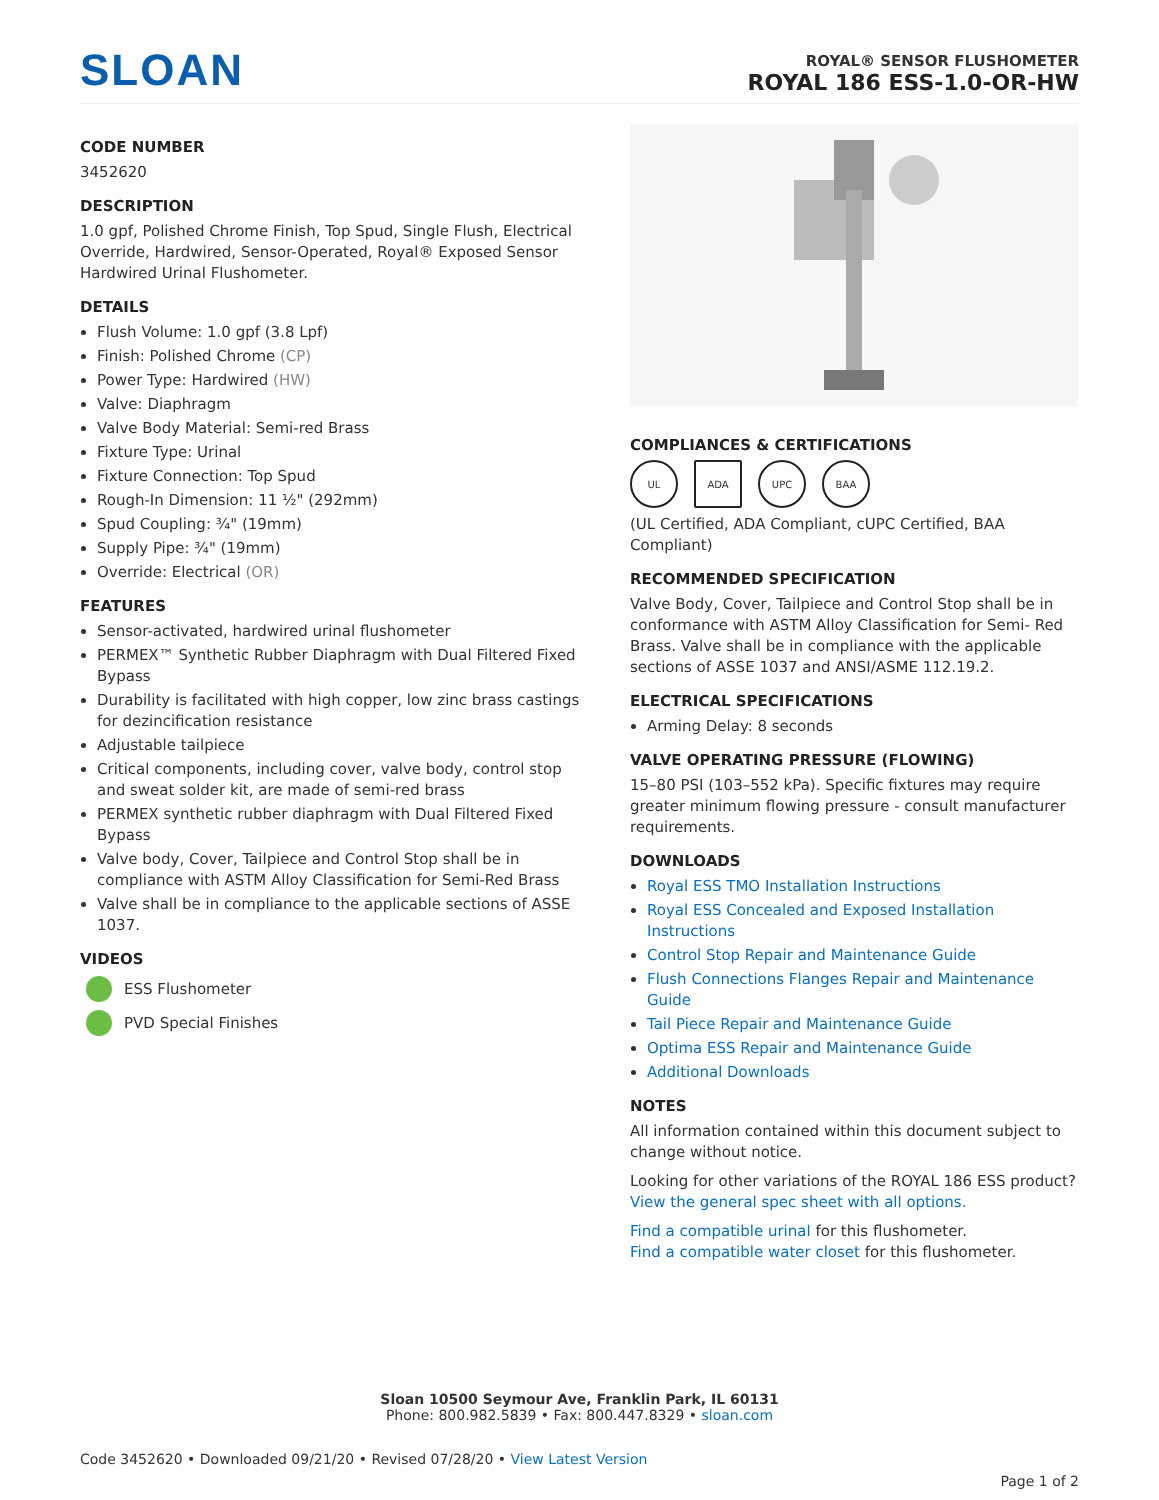SL OAN
ROYAL® SENSOR FLUSHOMETER
ROYAL 186 ESS-1.0-OR-HW
CODE NUMBER
3452620
DESCRIPTION
1.0 gpf, Polished Chrome Finish, Top Spud, Single Flush, Electrical Override, Hardwired, Sensor-Operated, Royal® Exposed Sensor Hardwired Urinal Flushometer.
DETAILS
Flush Volume: 1.0 gpf (3.8 Lpf)
Finish: Polished Chrome (CP)
Power Type: Hardwired (HW)
Valve: Diaphragm
Valve Body Material: Semi-red Brass
Fixture Type: Urinal
Fixture Connection: Top Spud
Rough-In Dimension: 11 ½" (292mm)
Spud Coupling: ¾" (19mm)
Supply Pipe: ¾" (19mm)
Override: Electrical (OR)
FEATURES
Sensor-activated, hardwired urinal flushometer
PERMEX™ Synthetic Rubber Diaphragm with Dual Filtered Fixed Bypass
Durability is facilitated with high copper, low zinc brass castings for dezincification resistance
Adjustable tailpiece
Critical components, including cover, valve body, control stop and sweat solder kit, are made of semi-red brass
PERMEX synthetic rubber diaphragm with Dual Filtered Fixed Bypass
Valve body, Cover, Tailpiece and Control Stop shall be in compliance with ASTM Alloy Classification for Semi-Red Brass
Valve shall be in compliance to the applicable sections of ASSE 1037.
VIDEOS
ESS Flushometer
PVD Special Finishes
COMPLIANCES & CERTIFICATIONS
UL ADA UPC BAA
(UL Certified, ADA Compliant, cUPC Certified, BAA Compliant)
RECOMMENDED SPECIFICATION
Valve Body, Cover, Tailpiece and Control Stop shall be in conformance with ASTM Alloy Classification for Semi- Red Brass. Valve shall be in compliance with the applicable sections of ASSE 1037 and ANSI/ASME 112.19.2.
ELECTRICAL SPECIFICATIONS
Arming Delay: 8 seconds
VALVE OPERATING PRESSURE (FLOWING)
15–80 PSI (103–552 kPa). Specific fixtures may require greater minimum flowing pressure - consult manufacturer requirements.
DOWNLOADS
Royal ESS TMO Installation Instructions
Royal ESS Concealed and Exposed Installation Instructions
Control Stop Repair and Maintenance Guide
Flush Connections Flanges Repair and Maintenance Guide
Tail Piece Repair and Maintenance Guide
Optima ESS Repair and Maintenance Guide
Additional Downloads
NOTES
All information contained within this document subject to change without notice.
Looking for other variations of the ROYAL 186 ESS product? View the general spec sheet with all options.
Find a compatible urinal for this flushometer.
Find a compatible water closet for this flushometer.
Sloan 10500 Seymour Ave, Franklin Park, IL 60131
Phone: 800.982.5839 • Fax: 800.447.8329 • sloan.com
Code 3452620 • Downloaded 09/21/20 • Revised 07/28/20 • View Latest Version
Page 1 of 2